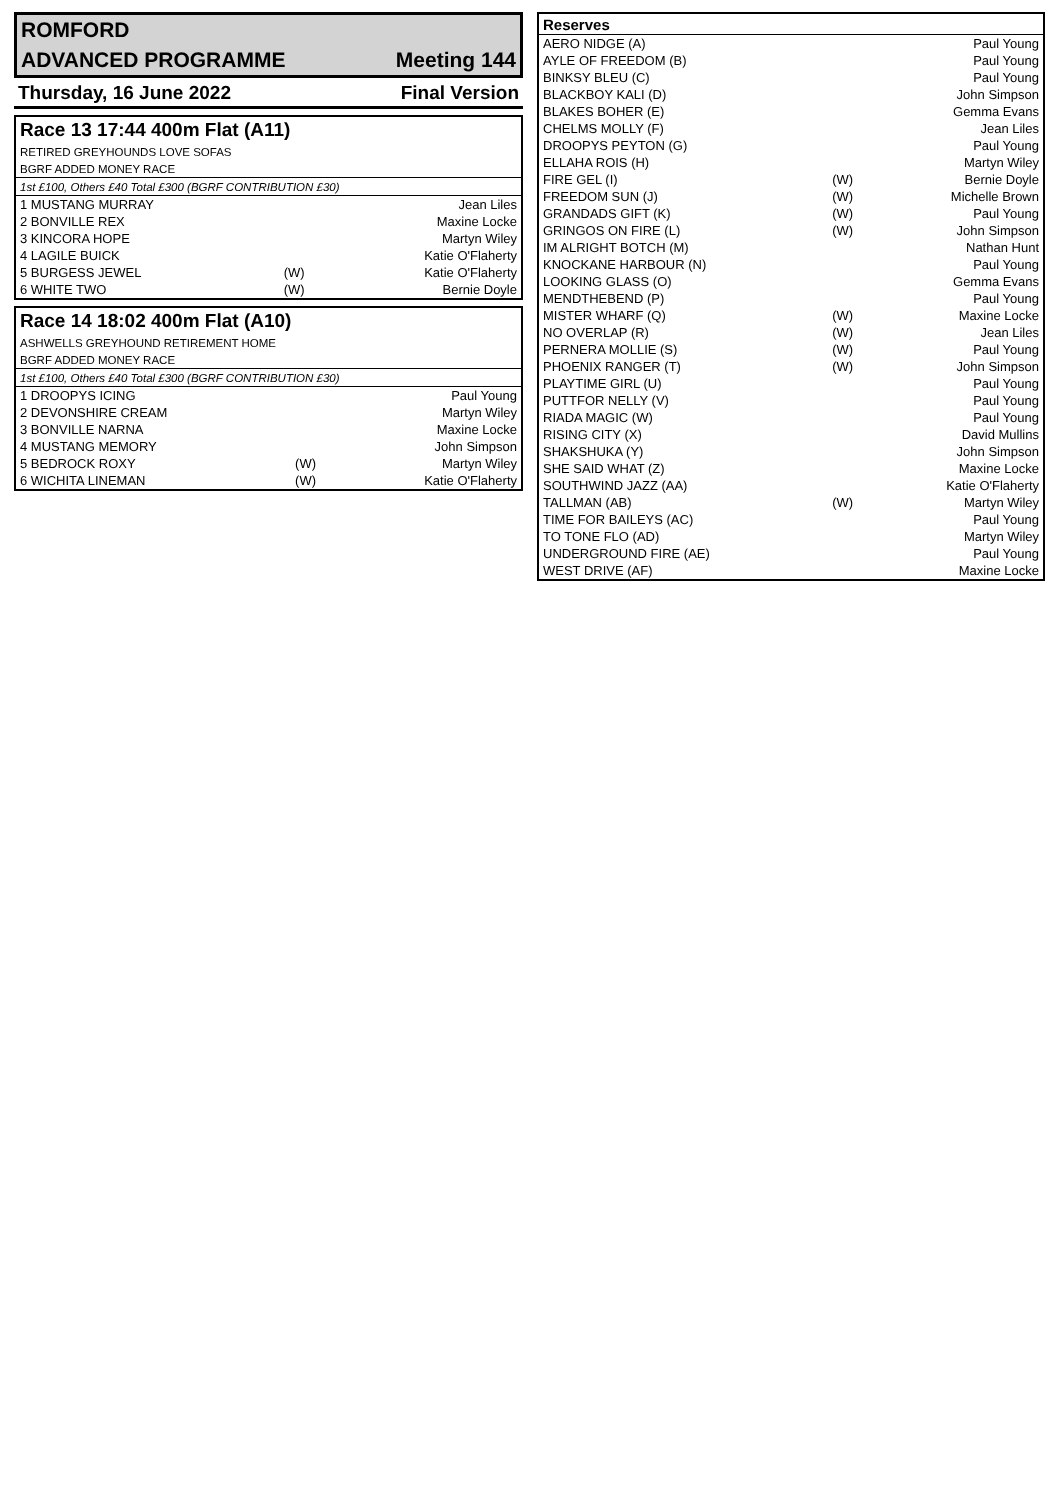| ROMFORD | |
| ADVANCED PROGRAMME | Meeting 144 |
| Thursday, 16 June 2022 | Final Version |
| Race 13 17:44 400m Flat (A11) | | |
| RETIRED GREYHOUNDS LOVE SOFAS | | |
| BGRF ADDED MONEY RACE | | |
| 1st £100, Others £40 Total £300 (BGRF CONTRIBUTION £30) | | |
| 1 MUSTANG MURRAY | | Jean Liles |
| 2 BONVILLE REX | | Maxine Locke |
| 3 KINCORA HOPE | | Martyn Wiley |
| 4 LAGILE BUICK | | Katie O'Flaherty |
| 5 BURGESS JEWEL | (W) | Katie O'Flaherty |
| 6 WHITE TWO | (W) | Bernie Doyle |
| Race 14 18:02 400m Flat (A10) | | |
| ASHWELLS GREYHOUND RETIREMENT HOME | | |
| BGRF ADDED MONEY RACE | | |
| 1st £100, Others £40 Total £300 (BGRF CONTRIBUTION £30) | | |
| 1 DROOPYS ICING | | Paul Young |
| 2 DEVONSHIRE CREAM | | Martyn Wiley |
| 3 BONVILLE NARNA | | Maxine Locke |
| 4 MUSTANG MEMORY | | John Simpson |
| 5 BEDROCK ROXY | (W) | Martyn Wiley |
| 6 WICHITA LINEMAN | (W) | Katie O'Flaherty |
| Reserves | | |
| --- | --- | --- |
| AERO NIDGE (A) | | Paul Young |
| AYLE OF FREEDOM (B) | | Paul Young |
| BINKSY BLEU (C) | | Paul Young |
| BLACKBOY KALI (D) | | John Simpson |
| BLAKES BOHER (E) | | Gemma Evans |
| CHELMS MOLLY (F) | | Jean Liles |
| DROOPYS PEYTON (G) | | Paul Young |
| ELLAHA ROIS (H) | | Martyn Wiley |
| FIRE GEL (I) | (W) | Bernie Doyle |
| FREEDOM SUN (J) | (W) | Michelle Brown |
| GRANDADS GIFT (K) | (W) | Paul Young |
| GRINGOS ON FIRE (L) | (W) | John Simpson |
| IM ALRIGHT BOTCH (M) | | Nathan Hunt |
| KNOCKANE HARBOUR (N) | | Paul Young |
| LOOKING GLASS (O) | | Gemma Evans |
| MENDTHEBEND (P) | | Paul Young |
| MISTER WHARF (Q) | (W) | Maxine Locke |
| NO OVERLAP (R) | (W) | Jean Liles |
| PERNERA MOLLIE (S) | (W) | Paul Young |
| PHOENIX RANGER (T) | (W) | John Simpson |
| PLAYTIME GIRL (U) | | Paul Young |
| PUTTFOR NELLY (V) | | Paul Young |
| RIADA MAGIC (W) | | Paul Young |
| RISING CITY (X) | | David Mullins |
| SHAKSHUKA (Y) | | John Simpson |
| SHE SAID WHAT (Z) | | Maxine Locke |
| SOUTHWIND JAZZ (AA) | | Katie O'Flaherty |
| TALLMAN (AB) | (W) | Martyn Wiley |
| TIME FOR BAILEYS (AC) | | Paul Young |
| TO TONE FLO (AD) | | Martyn Wiley |
| UNDERGROUND FIRE (AE) | | Paul Young |
| WEST DRIVE (AF) | | Maxine Locke |